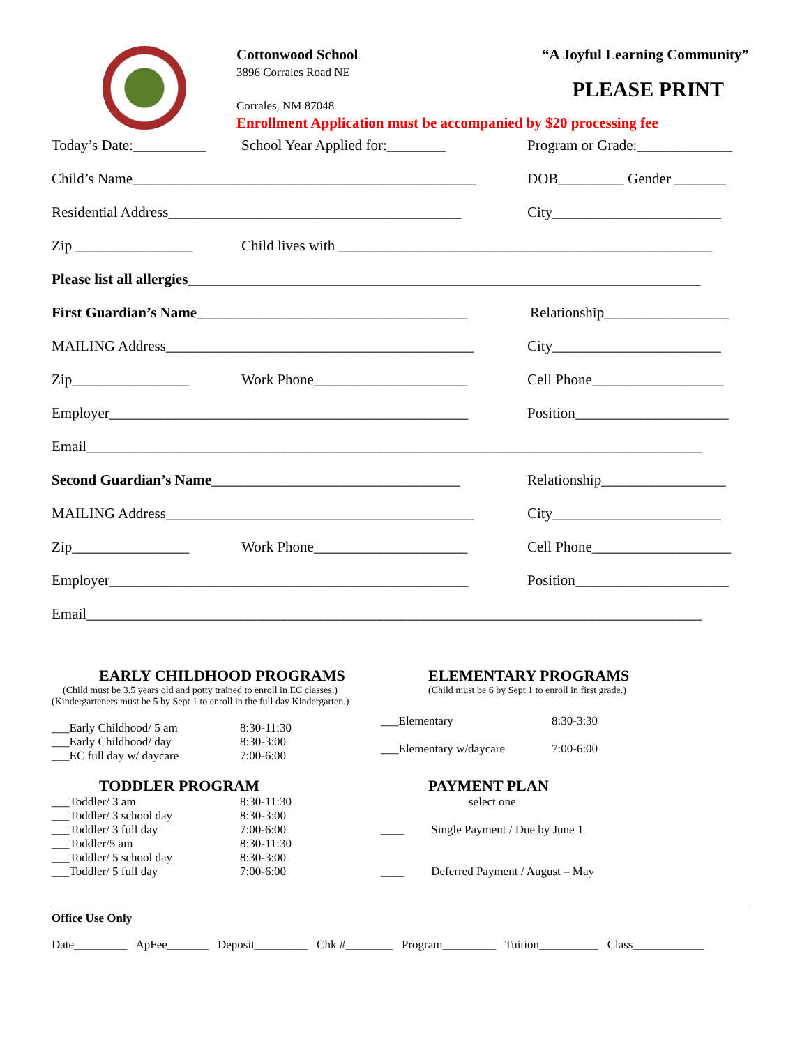Cottonwood School
3896 Corrales Road NE
Corrales, NM 87048
Enrollment Application must be accompanied by $20 processing fee
“A Joyful Learning Community”
PLEASE PRINT
Today’s Date:__________ School Year Applied for:________ Program or Grade:_____________
Child’s Name_______________________________________________ DOB_________ Gender _______
Residential Address________________________________________ City_______________________
Zip ________________ Child lives with ___________________________________________________
Please list all allergies ______________________________________________________________________
First Guardian’s Name_____________________________________ Relationship_________________
MAILING Address__________________________________________ City_______________________
Zip________________ Work Phone_____________________ Cell Phone__________________
Employer_________________________________________________ Position_____________________
Email____________________________________________________________________________________
Second Guardian’s Name__________________________________ Relationship_________________
MAILING Address__________________________________________ City_______________________
Zip________________ Work Phone_____________________ Cell Phone___________________
Employer_________________________________________________ Position_____________________
Email____________________________________________________________________________________
EARLY CHILDHOOD PROGRAMS
(Child must be 3.5 years old and potty trained to enroll in EC classes.)
(Kindergarteners must be 5 by Sept 1 to enroll in the full day Kindergarten.)
___Early Childhood/ 5 am 8:30-11:30
___Early Childhood/ day 8:30-3:00
___EC full day w/ daycare 7:00-6:00
TODDLER PROGRAM
___Toddler/ 3 am 8:30-11:30
___Toddler/ 3 school day 8:30-3:00
___Toddler/ 3 full day 7:00-6:00
___Toddler/5 am 8:30-11:30
___Toddler/ 5 school day 8:30-3:00
___Toddler/ 5 full day 7:00-6:00
ELEMENTARY PROGRAMS
(Child must be 6 by Sept 1 to enroll in first grade.)
___Elementary 8:30-3:30
___Elementary w/daycare 7:00-6:00
PAYMENT PLAN
select one
____ Single Payment / Due by June 1
____ Deferred Payment / August – May
Office Use Only
Date_________ ApFee_______ Deposit_________ Chk #________ Program_________ Tuition__________ Class____________